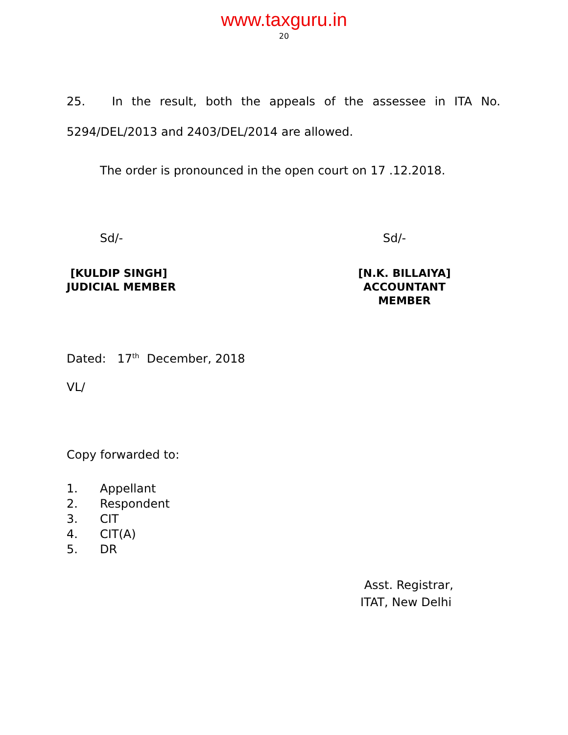www.taxguru.in
20
25. In the result, both the appeals of the assessee in ITA No. 5294/DEL/2013 and 2403/DEL/2014 are allowed.
The order is pronounced in the open court on 17 .12.2018.
Sd/- Sd/-
[KULDIP SINGH]
JUDICIAL MEMBER
[N.K. BILLAIYA]
ACCOUNTANT MEMBER
Dated: 17<sup>th</sup> December, 2018
VL/
Copy forwarded to:
1. Appellant
2. Respondent
3. CIT
4. CIT(A)
5. DR
Asst. Registrar,
ITAT, New Delhi